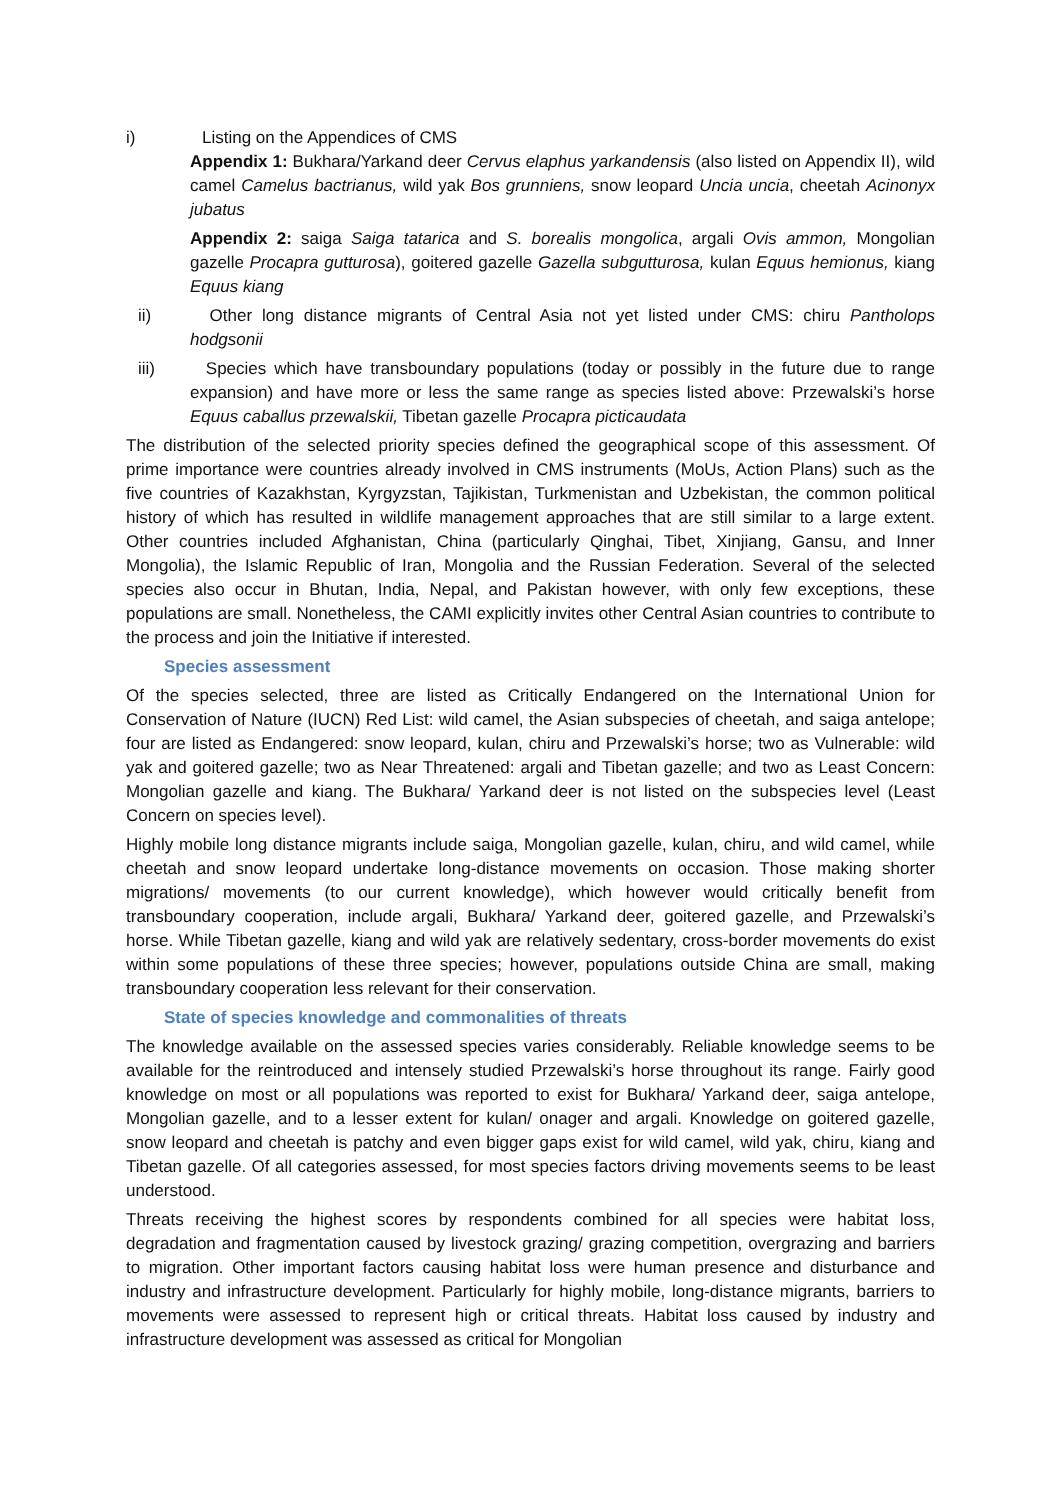i) Listing on the Appendices of CMS
Appendix 1: Bukhara/Yarkand deer Cervus elaphus yarkandensis (also listed on Appendix II), wild camel Camelus bactrianus, wild yak Bos grunniens, snow leopard Uncia uncia, cheetah Acinonyx jubatus
Appendix 2: saiga Saiga tatarica and S. borealis mongolica, argali Ovis ammon, Mongolian gazelle Procapra gutturosa), goitered gazelle Gazella subgutturosa, kulan Equus hemionus, kiang Equus kiang
ii) Other long distance migrants of Central Asia not yet listed under CMS: chiru Pantholops hodgsonii
iii) Species which have transboundary populations (today or possibly in the future due to range expansion) and have more or less the same range as species listed above: Przewalski’s horse Equus caballus przewalskii, Tibetan gazelle Procapra picticaudata
The distribution of the selected priority species defined the geographical scope of this assessment. Of prime importance were countries already involved in CMS instruments (MoUs, Action Plans) such as the five countries of Kazakhstan, Kyrgyzstan, Tajikistan, Turkmenistan and Uzbekistan, the common political history of which has resulted in wildlife management approaches that are still similar to a large extent. Other countries included Afghanistan, China (particularly Qinghai, Tibet, Xinjiang, Gansu, and Inner Mongolia), the Islamic Republic of Iran, Mongolia and the Russian Federation. Several of the selected species also occur in Bhutan, India, Nepal, and Pakistan however, with only few exceptions, these populations are small. Nonetheless, the CAMI explicitly invites other Central Asian countries to contribute to the process and join the Initiative if interested.
Species assessment
Of the species selected, three are listed as Critically Endangered on the International Union for Conservation of Nature (IUCN) Red List: wild camel, the Asian subspecies of cheetah, and saiga antelope; four are listed as Endangered: snow leopard, kulan, chiru and Przewalski’s horse; two as Vulnerable: wild yak and goitered gazelle; two as Near Threatened: argali and Tibetan gazelle; and two as Least Concern: Mongolian gazelle and kiang. The Bukhara/ Yarkand deer is not listed on the subspecies level (Least Concern on species level).
Highly mobile long distance migrants include saiga, Mongolian gazelle, kulan, chiru, and wild camel, while cheetah and snow leopard undertake long-distance movements on occasion. Those making shorter migrations/ movements (to our current knowledge), which however would critically benefit from transboundary cooperation, include argali, Bukhara/ Yarkand deer, goitered gazelle, and Przewalski’s horse. While Tibetan gazelle, kiang and wild yak are relatively sedentary, cross-border movements do exist within some populations of these three species; however, populations outside China are small, making transboundary cooperation less relevant for their conservation.
State of species knowledge and commonalities of threats
The knowledge available on the assessed species varies considerably. Reliable knowledge seems to be available for the reintroduced and intensely studied Przewalski’s horse throughout its range. Fairly good knowledge on most or all populations was reported to exist for Bukhara/ Yarkand deer, saiga antelope, Mongolian gazelle, and to a lesser extent for kulan/ onager and argali. Knowledge on goitered gazelle, snow leopard and cheetah is patchy and even bigger gaps exist for wild camel, wild yak, chiru, kiang and Tibetan gazelle. Of all categories assessed, for most species factors driving movements seems to be least understood.
Threats receiving the highest scores by respondents combined for all species were habitat loss, degradation and fragmentation caused by livestock grazing/ grazing competition, overgrazing and barriers to migration. Other important factors causing habitat loss were human presence and disturbance and industry and infrastructure development. Particularly for highly mobile, long-distance migrants, barriers to movements were assessed to represent high or critical threats. Habitat loss caused by industry and infrastructure development was assessed as critical for Mongolian